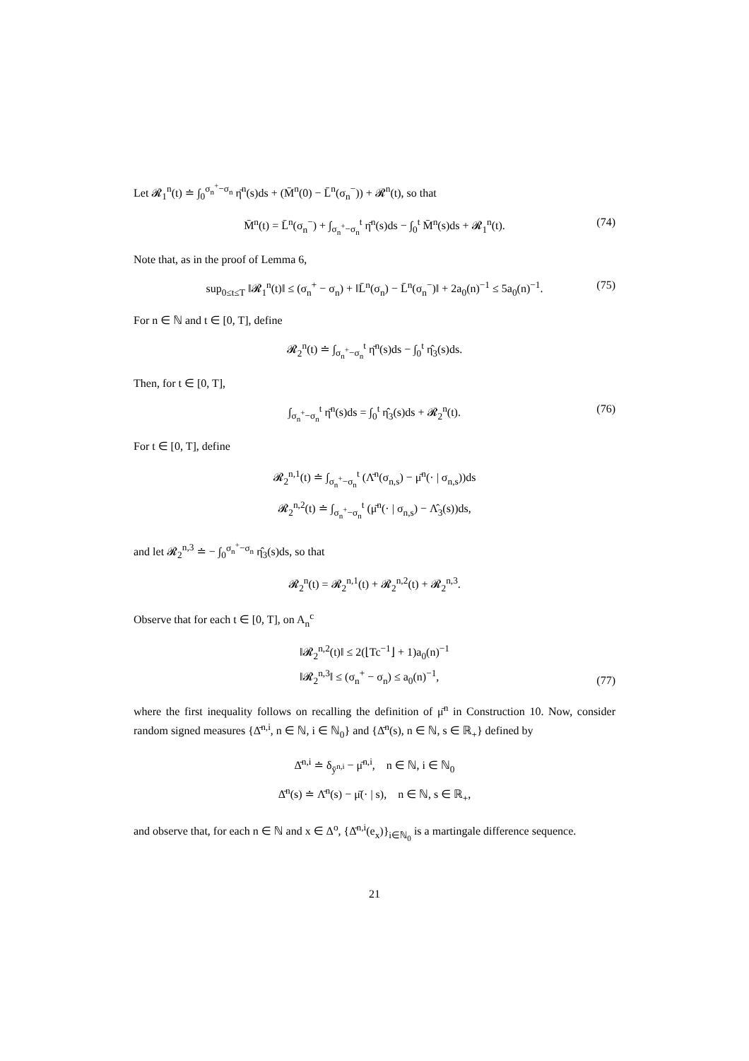Let 𝓡<sub>1</sub><sup>n</sup>(t) ≐ ∫<sub>0</sub><sup>σ<sub>n</sub><sup>+</sup>−σ<sub>n</sub></sup> η̄<sup>n</sup>(s)ds + (M̄<sup>n</sup>(0) − L̄<sup>n</sup>(σ<sub>n</sub><sup>−</sup>)) + 𝓡<sup>n</sup>(t), so that
M̄<sup>n</sup>(t) = L̄<sup>n</sup>(σ<sub>n</sub><sup>−</sup>) + ∫<sub>σ<sub>n</sub><sup>+</sup>−σ<sub>n</sub></sub><sup>t</sup> η̄<sup>n</sup>(s)ds − ∫<sub>0</sub><sup>t</sup> M̄<sup>n</sup>(s)ds + 𝓡<sub>1</sub><sup>n</sup>(t). (74)
Note that, as in the proof of Lemma 6,
sup<sub>0≤t≤T</sub> ‖𝓡<sub>1</sub><sup>n</sup>(t)‖ ≤ (σ<sub>n</sub><sup>+</sup> − σ<sub>n</sub>) + ‖L̄<sup>n</sup>(σ<sub>n</sub>) − L̄<sup>n</sup>(σ<sub>n</sub><sup>−</sup>)‖ + 2a<sub>0</sub>(n)<sup>−1</sup> ≤ 5a<sub>0</sub>(n)<sup>−1</sup>. (75)
For n ∈ ℕ and t ∈ [0, T], define
𝓡<sub>2</sub><sup>n</sup>(t) ≐ ∫<sub>σ<sub>n</sub><sup>+</sup>−σ<sub>n</sub></sub><sup>t</sup> η̄<sup>n</sup>(s)ds − ∫<sub>0</sub><sup>t</sup> η̂<sub>3</sub>(s)ds.
Then, for t ∈ [0, T],
∫<sub>σ<sub>n</sub><sup>+</sup>−σ<sub>n</sub></sub><sup>t</sup> η̄<sup>n</sup>(s)ds = ∫<sub>0</sub><sup>t</sup> η̂<sub>3</sub>(s)ds + 𝓡<sub>2</sub><sup>n</sup>(t). (76)
For t ∈ [0, T], define
𝓡<sub>2</sub><sup>n,1</sup>(t) ≐ ∫<sub>σ<sub>n</sub><sup>+</sup>−σ<sub>n</sub></sub><sup>t</sup> (Λ̄<sup>n</sup>(σ<sub>n,s</sub>) − μ̄<sup>n</sup>(· | σ<sub>n,s</sub>))ds
𝓡<sub>2</sub><sup>n,2</sup>(t) ≐ ∫<sub>σ<sub>n</sub><sup>+</sup>−σ<sub>n</sub></sub><sup>t</sup> (μ̄<sup>n</sup>(· | σ<sub>n,s</sub>) − Λ̂<sub>3</sub>(s))ds,
and let 𝓡<sub>2</sub><sup>n,3</sup> ≐ − ∫<sub>0</sub><sup>σ<sub>n</sub><sup>+</sup>−σ<sub>n</sub></sup> η̂<sub>3</sub>(s)ds, so that
𝓡<sub>2</sub><sup>n</sup>(t) = 𝓡<sub>2</sub><sup>n,1</sup>(t) + 𝓡<sub>2</sub><sup>n,2</sup>(t) + 𝓡<sub>2</sub><sup>n,3</sup>.
Observe that for each t ∈ [0, T], on A<sub>n</sub><sup>c</sup>
‖𝓡<sub>2</sub><sup>n,2</sup>(t)‖ ≤ 2(⌊Tc<sup>−1</sup>⌋ + 1)a<sub>0</sub>(n)<sup>−1</sup>
‖𝓡<sub>2</sub><sup>n,3</sup>‖ ≤ (σ<sub>n</sub><sup>+</sup> − σ<sub>n</sub>) ≤ a<sub>0</sub>(n)<sup>−1</sup>,
(77)
where the first inequality follows on recalling the definition of μ̄<sup>n</sup> in Construction 10. Now, consider random signed measures {Δ̄<sup>n,i</sup>, n ∈ ℕ, i ∈ ℕ<sub>0</sub>} and {Δ̄<sup>n</sup>(s), n ∈ ℕ, s ∈ ℝ<sub>+</sub>} defined by
Δ̄<sup>n,i</sup> ≐ δ<sub>ȳ<sup>n,i</sup></sub> − μ̄<sup>n,i</sup>, n ∈ ℕ, i ∈ ℕ<sub>0</sub>
Δ̄<sup>n</sup>(s) ≐ Λ̄<sup>n</sup>(s) − μ̄(· | s), n ∈ ℕ, s ∈ ℝ<sub>+</sub>,
and observe that, for each n ∈ ℕ and x ∈ Δ<sup>o</sup>, {Δ̄<sup>n,i</sup>(e<sub>x</sub>)}<sub>i∈ℕ<sub>0</sub></sub> is a martingale difference sequence.
21